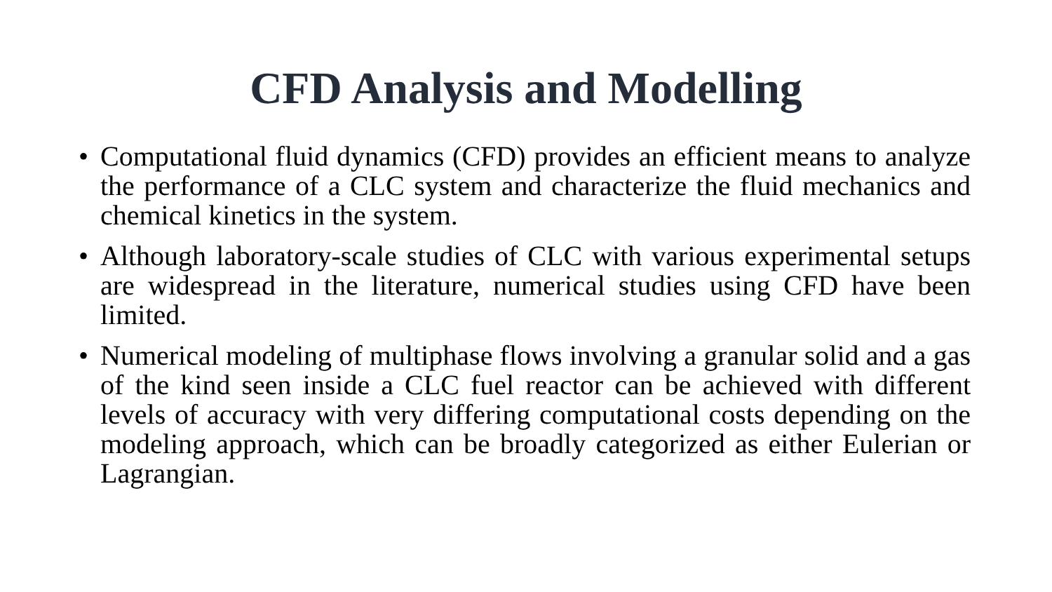CFD Analysis and Modelling
• Computational fluid dynamics (CFD) provides an efficient means to analyze the performance of a CLC system and characterize the fluid mechanics and chemical kinetics in the system.
• Although laboratory-scale studies of CLC with various experimental setups are widespread in the literature, numerical studies using CFD have been limited.
• Numerical modeling of multiphase flows involving a granular solid and a gas of the kind seen inside a CLC fuel reactor can be achieved with different levels of accuracy with very differing computational costs depending on the modeling approach, which can be broadly categorized as either Eulerian or Lagrangian.